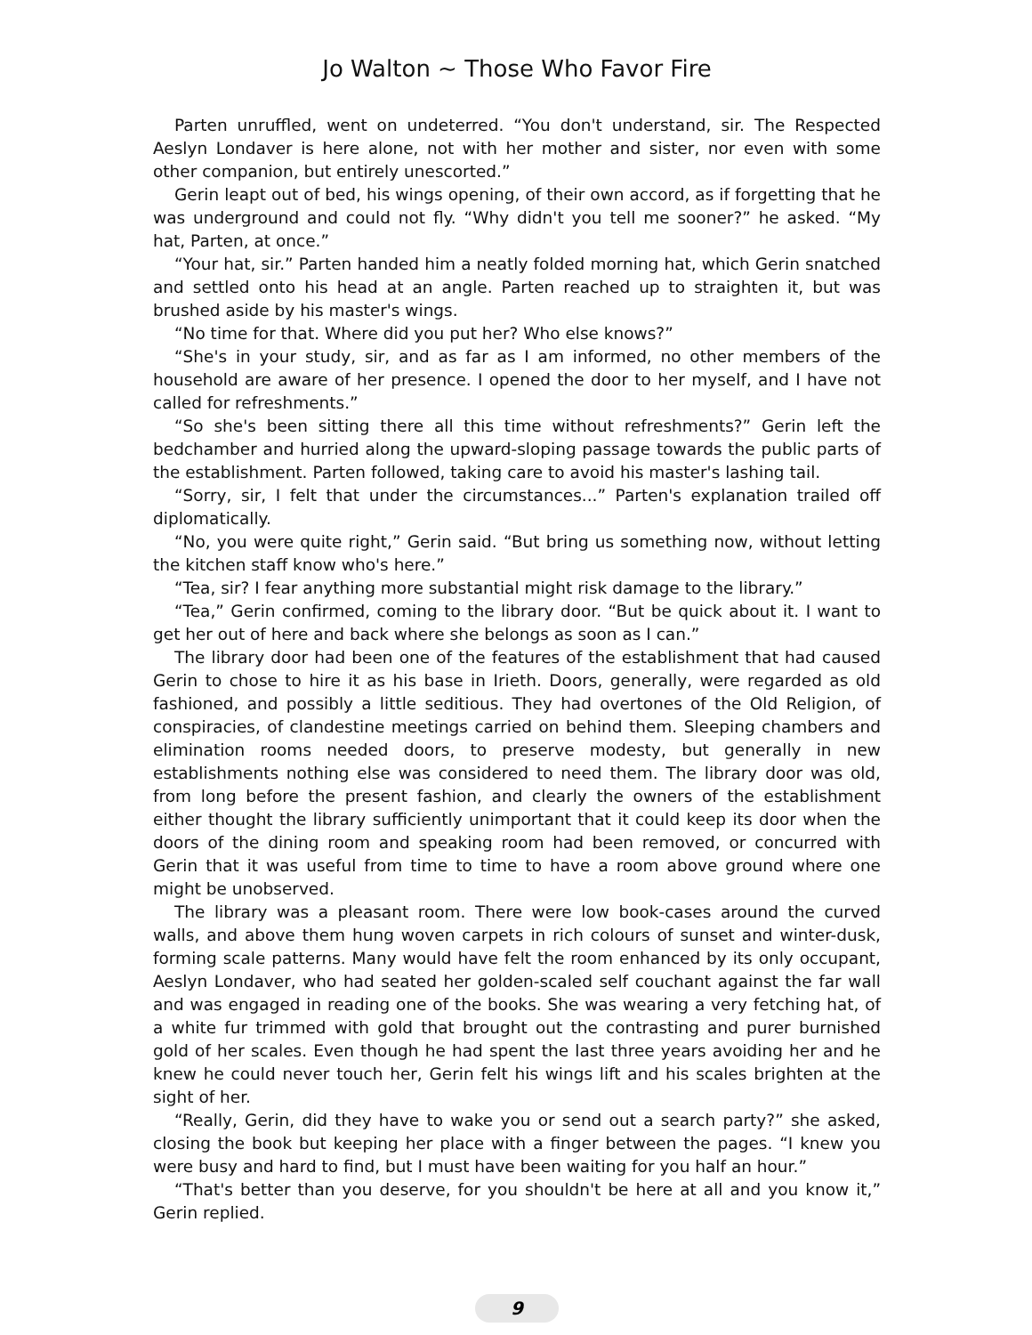Jo Walton ~ Those Who Favor Fire
Parten unruffled, went on undeterred. “You don't understand, sir. The Respected Aeslyn Londaver is here alone, not with her mother and sister, nor even with some other companion, but entirely unescorted.”
Gerin leapt out of bed, his wings opening, of their own accord, as if forgetting that he was underground and could not fly. “Why didn't you tell me sooner?” he asked. “My hat, Parten, at once.”
“Your hat, sir.” Parten handed him a neatly folded morning hat, which Gerin snatched and settled onto his head at an angle. Parten reached up to straighten it, but was brushed aside by his master's wings.
“No time for that. Where did you put her? Who else knows?”
“She's in your study, sir, and as far as I am informed, no other members of the household are aware of her presence. I opened the door to her myself, and I have not called for refreshments.”
“So she's been sitting there all this time without refreshments?” Gerin left the bedchamber and hurried along the upward-sloping passage towards the public parts of the establishment. Parten followed, taking care to avoid his master's lashing tail.
“Sorry, sir, I felt that under the circumstances...” Parten's explanation trailed off diplomatically.
“No, you were quite right,” Gerin said. “But bring us something now, without letting the kitchen staff know who's here.”
“Tea, sir? I fear anything more substantial might risk damage to the library.”
“Tea,” Gerin confirmed, coming to the library door. “But be quick about it. I want to get her out of here and back where she belongs as soon as I can.”
The library door had been one of the features of the establishment that had caused Gerin to chose to hire it as his base in Irieth. Doors, generally, were regarded as old fashioned, and possibly a little seditious. They had overtones of the Old Religion, of conspiracies, of clandestine meetings carried on behind them. Sleeping chambers and elimination rooms needed doors, to preserve modesty, but generally in new establishments nothing else was considered to need them. The library door was old, from long before the present fashion, and clearly the owners of the establishment either thought the library sufficiently unimportant that it could keep its door when the doors of the dining room and speaking room had been removed, or concurred with Gerin that it was useful from time to time to have a room above ground where one might be unobserved.
The library was a pleasant room. There were low book-cases around the curved walls, and above them hung woven carpets in rich colours of sunset and winter-dusk, forming scale patterns. Many would have felt the room enhanced by its only occupant, Aeslyn Londaver, who had seated her golden-scaled self couchant against the far wall and was engaged in reading one of the books. She was wearing a very fetching hat, of a white fur trimmed with gold that brought out the contrasting and purer burnished gold of her scales. Even though he had spent the last three years avoiding her and he knew he could never touch her, Gerin felt his wings lift and his scales brighten at the sight of her.
“Really, Gerin, did they have to wake you or send out a search party?” she asked, closing the book but keeping her place with a finger between the pages. “I knew you were busy and hard to find, but I must have been waiting for you half an hour.”
“That's better than you deserve, for you shouldn't be here at all and you know it,” Gerin replied.
9